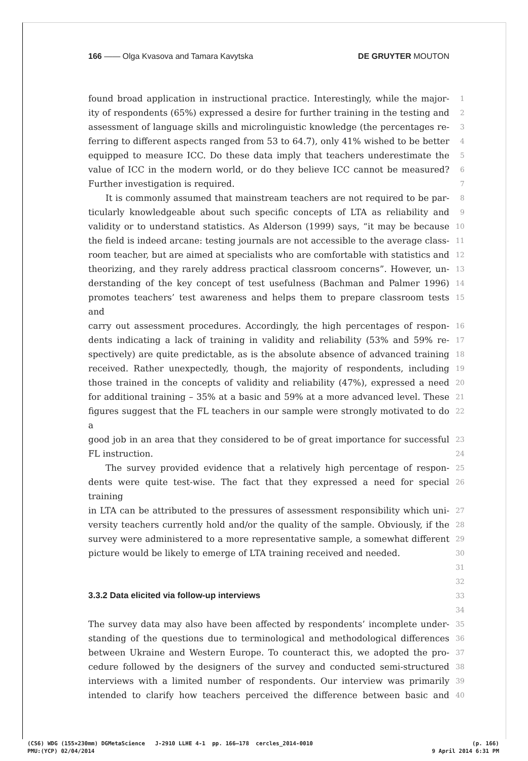166 —— Olga Kvasova and Tamara Kavytska DE GRUYTER MOUTON
found broad application in instructional practice. Interestingly, while the major- 1
ity of respondents (65%) expressed a desire for further training in the testing and 2
assessment of language skills and microlinguistic knowledge (the percentages re- 3
ferring to different aspects ranged from 53 to 64.7), only 41% wished to be better 4
equipped to measure ICC. Do these data imply that teachers underestimate the 5
value of ICC in the modern world, or do they believe ICC cannot be measured? 6
Further investigation is required. 7
It is commonly assumed that mainstream teachers are not required to be par- 8
ticularly knowledgeable about such specific concepts of LTA as reliability and 9
validity or to understand statistics. As Alderson (1999) says, “it may be because 10
the field is indeed arcane: testing journals are not accessible to the average class- 11
room teacher, but are aimed at specialists who are comfortable with statistics and 12
theorizing, and they rarely address practical classroom concerns”. However, un- 13
derstanding of the key concept of test usefulness (Bachman and Palmer 1996) 14
promotes teachers’ test awareness and helps them to prepare classroom tests and 15
carry out assessment procedures. Accordingly, the high percentages of respon- 16
dents indicating a lack of training in validity and reliability (53% and 59% re- 17
spectively) are quite predictable, as is the absolute absence of advanced training 18
received. Rather unexpectedly, though, the majority of respondents, including 19
those trained in the concepts of validity and reliability (47%), expressed a need 20
for additional training – 35% at a basic and 59% at a more advanced level. These 21
figures suggest that the FL teachers in our sample were strongly motivated to do a 22
good job in an area that they considered to be of great importance for successful 23
FL instruction. 24
The survey provided evidence that a relatively high percentage of respon- 25
dents were quite test-wise. The fact that they expressed a need for special training 26
in LTA can be attributed to the pressures of assessment responsibility which uni- 27
versity teachers currently hold and/or the quality of the sample. Obviously, if the 28
survey were administered to a more representative sample, a somewhat different 29
picture would be likely to emerge of LTA training received and needed. 30
31
32
3.3.2 Data elicited via follow-up interviews
33
34
The survey data may also have been affected by respondents’ incomplete under- 35
standing of the questions due to terminological and methodological differences 36
between Ukraine and Western Europe. To counteract this, we adopted the pro- 37
cedure followed by the designers of the survey and conducted semi-structured 38
interviews with a limited number of respondents. Our interview was primarily 39
intended to clarify how teachers perceived the difference between basic and 40
(CS6) WDG (155×230mm) DGMetaScience J-2910 LLHE 4-1 pp. 166–178 cercles_2014-0010 (p. 166)
PMU:(YCP) 02/04/2014 9 April 2014 6:31 PM